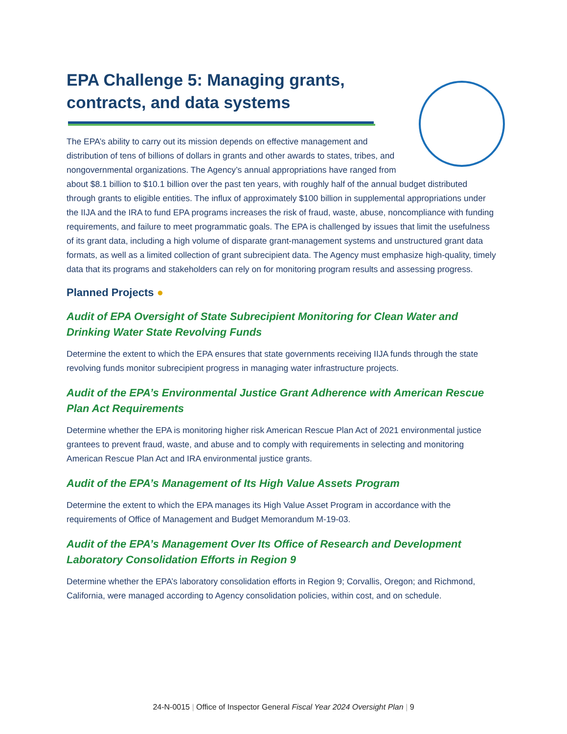EPA Challenge 5: Managing grants, contracts, and data systems
The EPA’s ability to carry out its mission depends on effective management and distribution of tens of billions of dollars in grants and other awards to states, tribes, and nongovernmental organizations. The Agency’s annual appropriations have ranged from about $8.1 billion to $10.1 billion over the past ten years, with roughly half of the annual budget distributed through grants to eligible entities. The influx of approximately $100 billion in supplemental appropriations under the IIJA and the IRA to fund EPA programs increases the risk of fraud, waste, abuse, noncompliance with funding requirements, and failure to meet programmatic goals. The EPA is challenged by issues that limit the usefulness of its grant data, including a high volume of disparate grant-management systems and unstructured grant data formats, as well as a limited collection of grant subrecipient data. The Agency must emphasize high-quality, timely data that its programs and stakeholders can rely on for monitoring program results and assessing progress.
Planned Projects ●
Audit of EPA Oversight of State Subrecipient Monitoring for Clean Water and Drinking Water State Revolving Funds
Determine the extent to which the EPA ensures that state governments receiving IIJA funds through the state revolving funds monitor subrecipient progress in managing water infrastructure projects.
Audit of the EPA’s Environmental Justice Grant Adherence with American Rescue Plan Act Requirements
Determine whether the EPA is monitoring higher risk American Rescue Plan Act of 2021 environmental justice grantees to prevent fraud, waste, and abuse and to comply with requirements in selecting and monitoring American Rescue Plan Act and IRA environmental justice grants.
Audit of the EPA’s Management of Its High Value Assets Program
Determine the extent to which the EPA manages its High Value Asset Program in accordance with the requirements of Office of Management and Budget Memorandum M-19-03.
Audit of the EPA’s Management Over Its Office of Research and Development Laboratory Consolidation Efforts in Region 9
Determine whether the EPA’s laboratory consolidation efforts in Region 9; Corvallis, Oregon; and Richmond, California, were managed according to Agency consolidation policies, within cost, and on schedule.
24-N-0015 | Office of Inspector General Fiscal Year 2024 Oversight Plan | 9